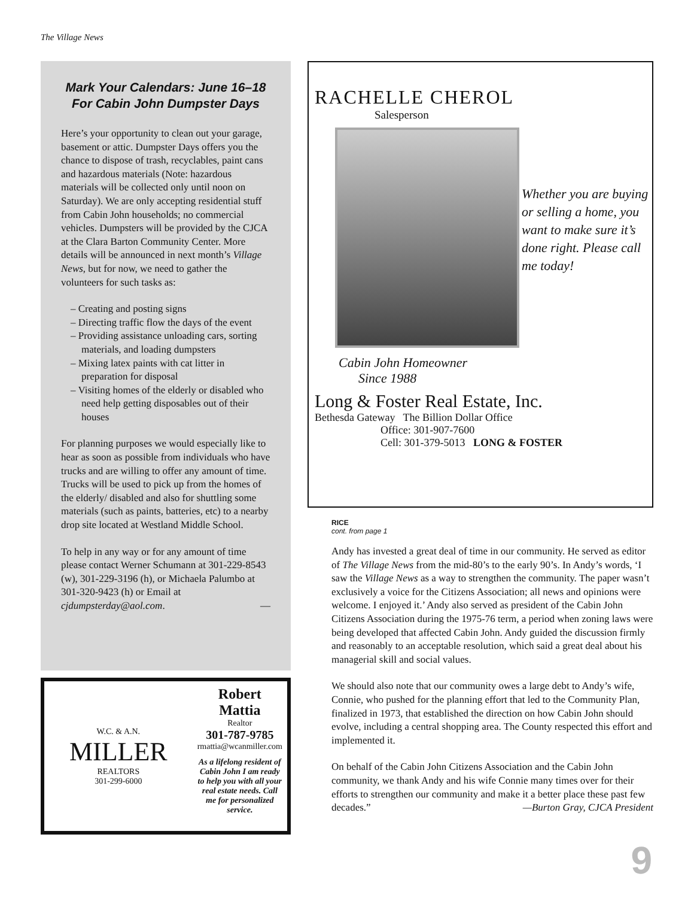The Village News
Mark Your Calendars: June 16–18
For Cabin John Dumpster Days
Here’s your opportunity to clean out your garage, basement or attic. Dumpster Days offers you the chance to dispose of trash, recyclables, paint cans and hazardous materials (Note: hazardous materials will be collected only until noon on Saturday). We are only accepting residential stuff from Cabin John households; no commercial vehicles. Dumpsters will be provided by the CJCA at the Clara Barton Community Center. More details will be announced in next month’s Village News, but for now, we need to gather the volunteers for such tasks as:
– Creating and posting signs
– Directing traffic flow the days of the event
– Providing assistance unloading cars, sorting materials, and loading dumpsters
– Mixing latex paints with cat litter in preparation for disposal
– Visiting homes of the elderly or disabled who need help getting disposables out of their houses
For planning purposes we would especially like to hear as soon as possible from individuals who have trucks and are willing to offer any amount of time. Trucks will be used to pick up from the homes of the elderly/ disabled and also for shuttling some materials (such as paints, batteries, etc) to a nearby drop site located at Westland Middle School.
To help in any way or for any amount of time please contact Werner Schumann at 301-229-8543 (w), 301-229-3196 (h), or Michaela Palumbo at 301-320-9423 (h) or Email at cjdumpsterday@aol.com. —
W.C. & A.N.
MILLER
REALTORS
301-299-6000
Robert Mattia
Realtor
301-787-9785
rmattia@wcanmiller.com
As a lifelong resident of Cabin John I am ready to help you with all your real estate needs. Call me for personalized service.
RACHELLE CHEROL
Salesperson
Whether you are buying or selling a home, you want to make sure it’s done right. Please call me today!
Cabin John Homeowner
Since 1988
Long & Foster Real Estate, Inc.
Bethesda Gateway The Billion Dollar Office
Office: 301-907-7600
Cell: 301-379-5013 LONG & FOSTER
RICE
cont. from page 1
Andy has invested a great deal of time in our community. He served as editor of The Village News from the mid-80’s to the early 90’s. In Andy’s words, ‘I saw the Village News as a way to strengthen the community. The paper wasn’t exclusively a voice for the Citizens Association; all news and opinions were welcome. I enjoyed it.’ Andy also served as president of the Cabin John Citizens Association during the 1975-76 term, a period when zoning laws were being developed that affected Cabin John. Andy guided the discussion firmly and reasonably to an acceptable resolution, which said a great deal about his managerial skill and social values.
We should also note that our community owes a large debt to Andy’s wife, Connie, who pushed for the planning effort that led to the Community Plan, finalized in 1973, that established the direction on how Cabin John should evolve, including a central shopping area. The County respected this effort and implemented it.
On behalf of the Cabin John Citizens Association and the Cabin John community, we thank Andy and his wife Connie many times over for their efforts to strengthen our community and make it a better place these past few decades.” —Burton Gray, CJCA President
9